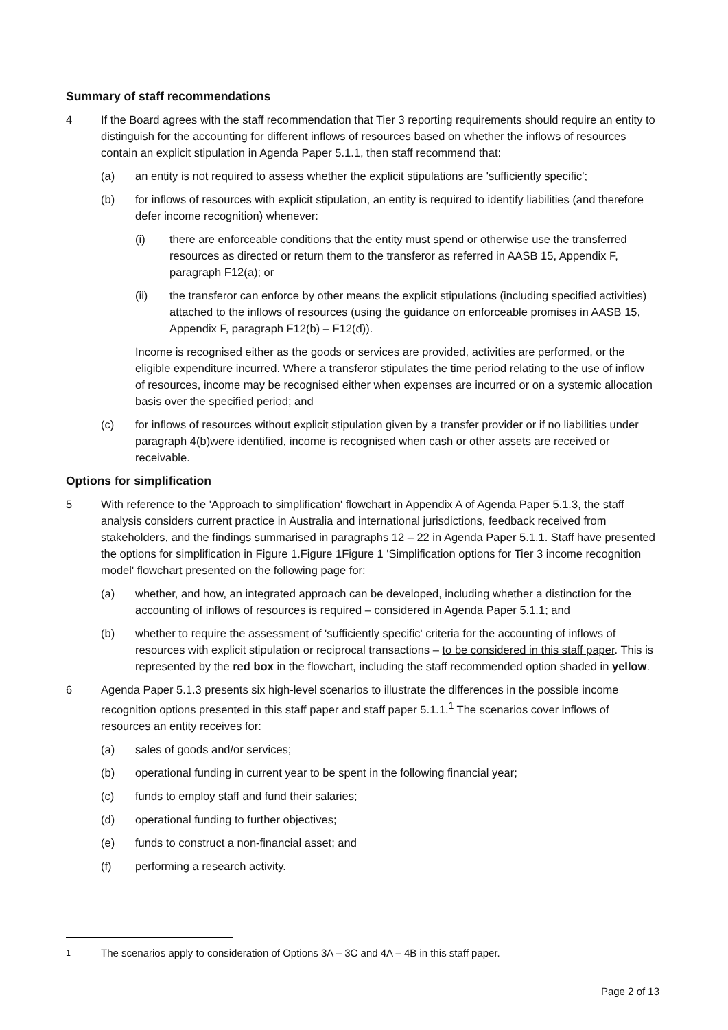Summary of staff recommendations
4 If the Board agrees with the staff recommendation that Tier 3 reporting requirements should require an entity to distinguish for the accounting for different inflows of resources based on whether the inflows of resources contain an explicit stipulation in Agenda Paper 5.1.1, then staff recommend that:
(a) an entity is not required to assess whether the explicit stipulations are 'sufficiently specific';
(b) for inflows of resources with explicit stipulation, an entity is required to identify liabilities (and therefore defer income recognition) whenever:
(i) there are enforceable conditions that the entity must spend or otherwise use the transferred resources as directed or return them to the transferor as referred in AASB 15, Appendix F, paragraph F12(a); or
(ii) the transferor can enforce by other means the explicit stipulations (including specified activities) attached to the inflows of resources (using the guidance on enforceable promises in AASB 15, Appendix F, paragraph F12(b) – F12(d)).
Income is recognised either as the goods or services are provided, activities are performed, or the eligible expenditure incurred. Where a transferor stipulates the time period relating to the use of inflow of resources, income may be recognised either when expenses are incurred or on a systemic allocation basis over the specified period; and
(c) for inflows of resources without explicit stipulation given by a transfer provider or if no liabilities under paragraph 4(b)were identified, income is recognised when cash or other assets are received or receivable.
Options for simplification
5 With reference to the 'Approach to simplification' flowchart in Appendix A of Agenda Paper 5.1.3, the staff analysis considers current practice in Australia and international jurisdictions, feedback received from stakeholders, and the findings summarised in paragraphs 12 – 22 in Agenda Paper 5.1.1. Staff have presented the options for simplification in Figure 1.Figure 1Figure 1 'Simplification options for Tier 3 income recognition model' flowchart presented on the following page for:
(a) whether, and how, an integrated approach can be developed, including whether a distinction for the accounting of inflows of resources is required – considered in Agenda Paper 5.1.1; and
(b) whether to require the assessment of 'sufficiently specific' criteria for the accounting of inflows of resources with explicit stipulation or reciprocal transactions – to be considered in this staff paper. This is represented by the red box in the flowchart, including the staff recommended option shaded in yellow.
6 Agenda Paper 5.1.3 presents six high-level scenarios to illustrate the differences in the possible income recognition options presented in this staff paper and staff paper 5.1.1.<sup>1</sup> The scenarios cover inflows of resources an entity receives for:
(a) sales of goods and/or services;
(b) operational funding in current year to be spent in the following financial year;
(c) funds to employ staff and fund their salaries;
(d) operational funding to further objectives;
(e) funds to construct a non-financial asset; and
(f) performing a research activity.
<sup>1</sup> The scenarios apply to consideration of Options 3A – 3C and 4A – 4B in this staff paper.
Page 2 of 13